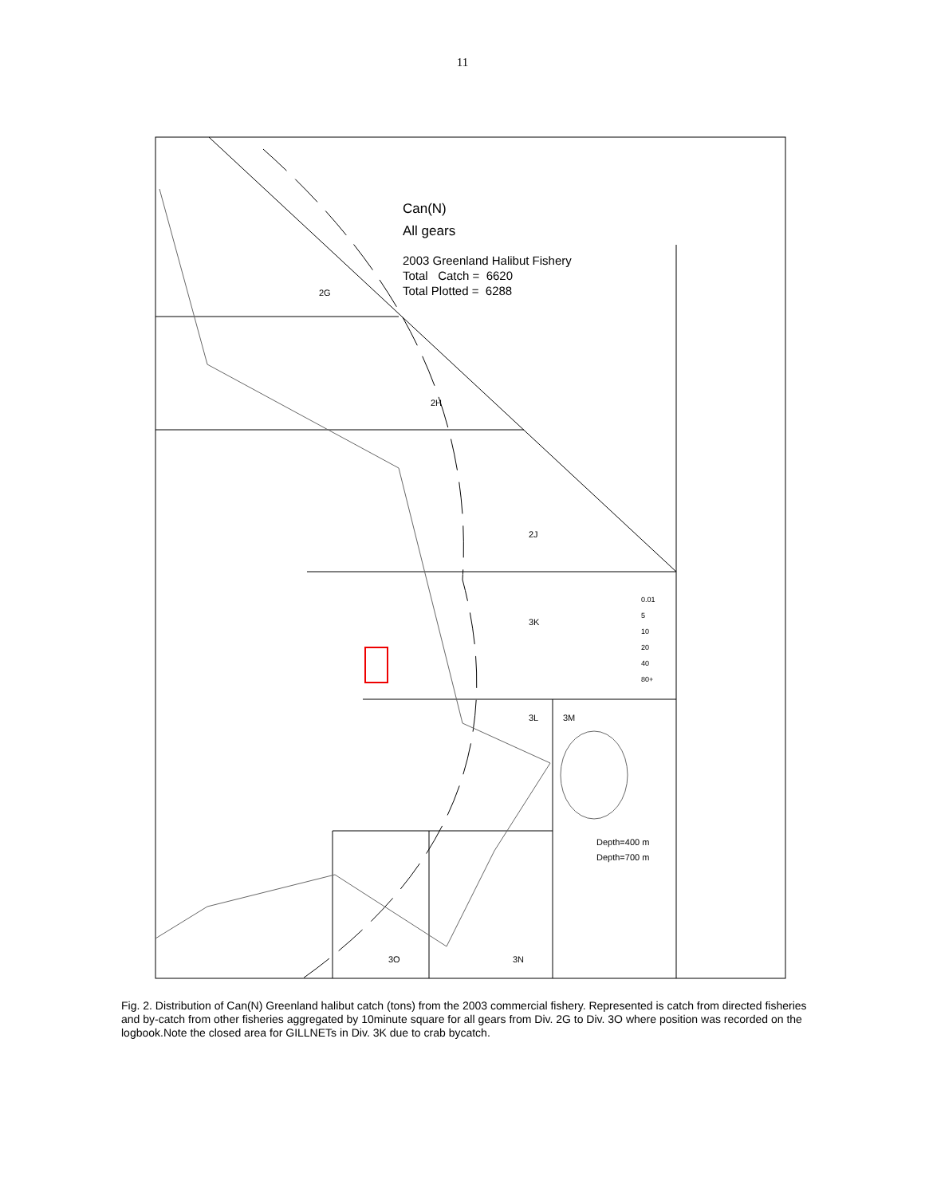11
Can(N)
All gears
2003 Greenland Halibut Fishery
Total Catch = 6620
Total Plotted = 6288
2G
2H
2J
3K
3L 3M
3O 3N
0.01
5
10
20
40
80+
Depth=400 m
Depth=700 m
Fig. 2. Distribution of Can(N) Greenland halibut catch (tons) from the 2003 commercial fishery. Represented is catch from directed fisheries and by-catch from other fisheries aggregated by 10minute square for all gears from Div. 2G to Div. 3O where position was recorded on the logbook.Note the closed area for GILLNETs in Div. 3K due to crab bycatch.